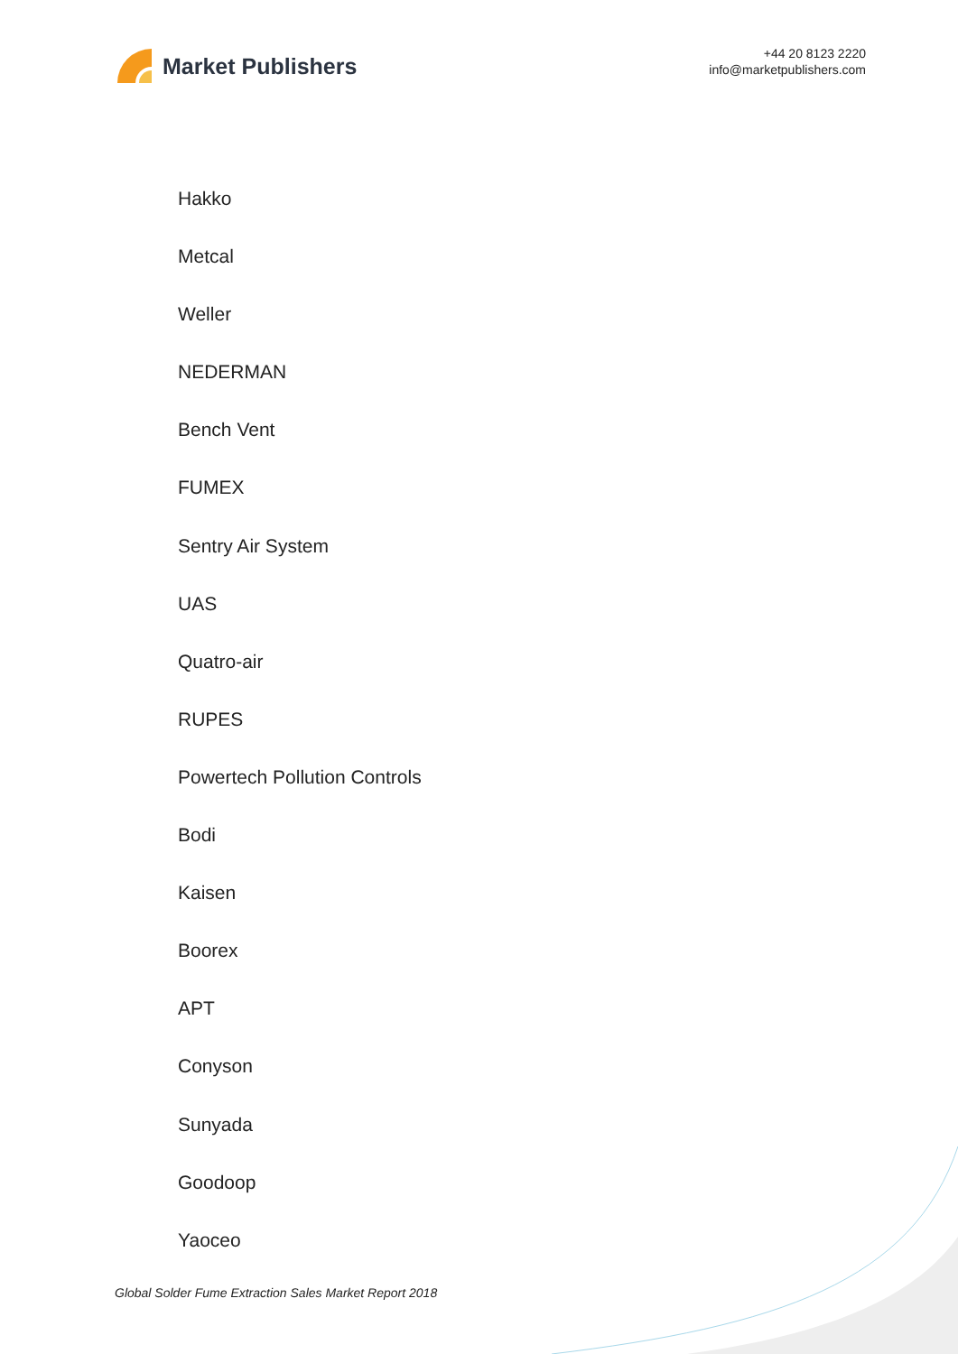Market Publishers
+44 20 8123 2220
info@marketpublishers.com
Hakko
Metcal
Weller
NEDERMAN
Bench Vent
FUMEX
Sentry Air System
UAS
Quatro-air
RUPES
Powertech Pollution Controls
Bodi
Kaisen
Boorex
APT
Conyson
Sunyada
Goodoop
Yaoceo
Global Solder Fume Extraction Sales Market Report 2018